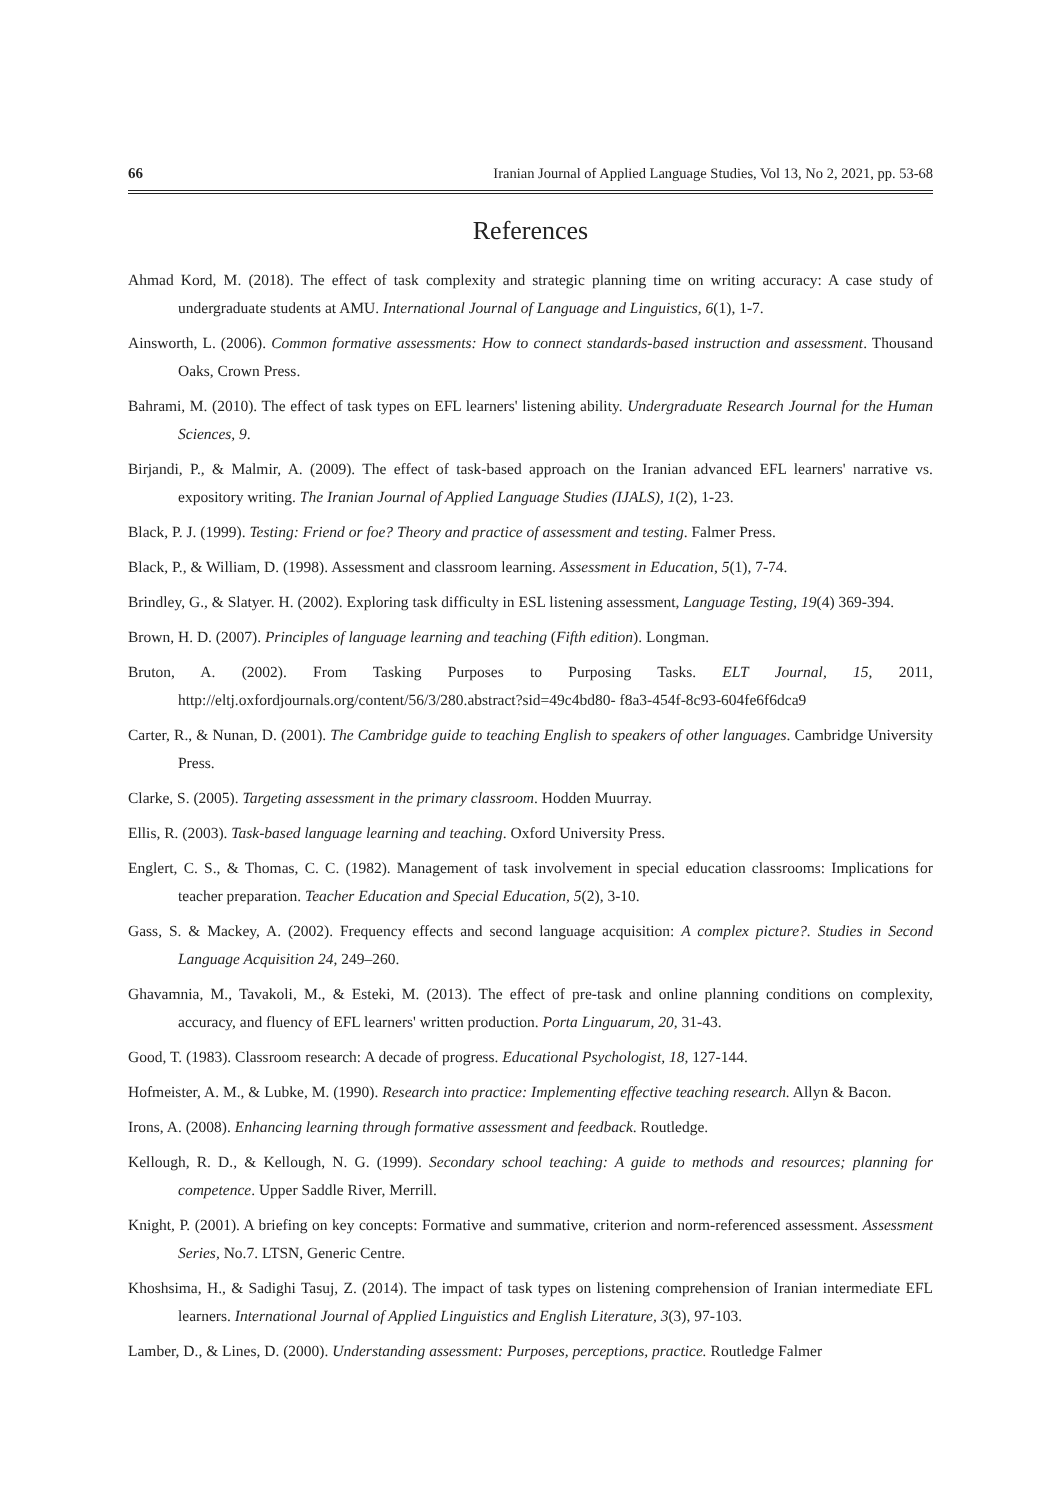66 Iranian Journal of Applied Language Studies, Vol 13, No 2, 2021, pp. 53-68
References
Ahmad Kord, M. (2018). The effect of task complexity and strategic planning time on writing accuracy: A case study of undergraduate students at AMU. International Journal of Language and Linguistics, 6(1), 1-7.
Ainsworth, L. (2006). Common formative assessments: How to connect standards-based instruction and assessment. Thousand Oaks, Crown Press.
Bahrami, M. (2010). The effect of task types on EFL learners' listening ability. Undergraduate Research Journal for the Human Sciences, 9.
Birjandi, P., & Malmir, A. (2009). The effect of task-based approach on the Iranian advanced EFL learners' narrative vs. expository writing. The Iranian Journal of Applied Language Studies (IJALS), 1(2), 1-23.
Black, P. J. (1999). Testing: Friend or foe? Theory and practice of assessment and testing. Falmer Press.
Black, P., & William, D. (1998). Assessment and classroom learning. Assessment in Education, 5(1), 7-74.
Brindley, G., & Slatyer. H. (2002). Exploring task difficulty in ESL listening assessment, Language Testing, 19(4) 369-394.
Brown, H. D. (2007). Principles of language learning and teaching (Fifth edition). Longman.
Bruton, A. (2002). From Tasking Purposes to Purposing Tasks. ELT Journal, 15, 2011, http://eltj.oxfordjournals.org/content/56/3/280.abstract?sid=49c4bd80- f8a3-454f-8c93-604fe6f6dca9
Carter, R., & Nunan, D. (2001). The Cambridge guide to teaching English to speakers of other languages. Cambridge University Press.
Clarke, S. (2005). Targeting assessment in the primary classroom. Hodden Muurray.
Ellis, R. (2003). Task-based language learning and teaching. Oxford University Press.
Englert, C. S., & Thomas, C. C. (1982). Management of task involvement in special education classrooms: Implications for teacher preparation. Teacher Education and Special Education, 5(2), 3-10.
Gass, S. & Mackey, A. (2002). Frequency effects and second language acquisition: A complex picture?. Studies in Second Language Acquisition 24, 249–260.
Ghavamnia, M., Tavakoli, M., & Esteki, M. (2013). The effect of pre-task and online planning conditions on complexity, accuracy, and fluency of EFL learners' written production. Porta Linguarum, 20, 31-43.
Good, T. (1983). Classroom research: A decade of progress. Educational Psychologist, 18, 127-144.
Hofmeister, A. M., & Lubke, M. (1990). Research into practice: Implementing effective teaching research. Allyn & Bacon.
Irons, A. (2008). Enhancing learning through formative assessment and feedback. Routledge.
Kellough, R. D., & Kellough, N. G. (1999). Secondary school teaching: A guide to methods and resources; planning for competence. Upper Saddle River, Merrill.
Knight, P. (2001). A briefing on key concepts: Formative and summative, criterion and norm-referenced assessment. Assessment Series, No.7. LTSN, Generic Centre.
Khoshsima, H., & Sadighi Tasuj, Z. (2014). The impact of task types on listening comprehension of Iranian intermediate EFL learners. International Journal of Applied Linguistics and English Literature, 3(3), 97-103.
Lamber, D., & Lines, D. (2000). Understanding assessment: Purposes, perceptions, practice. Routledge Falmer